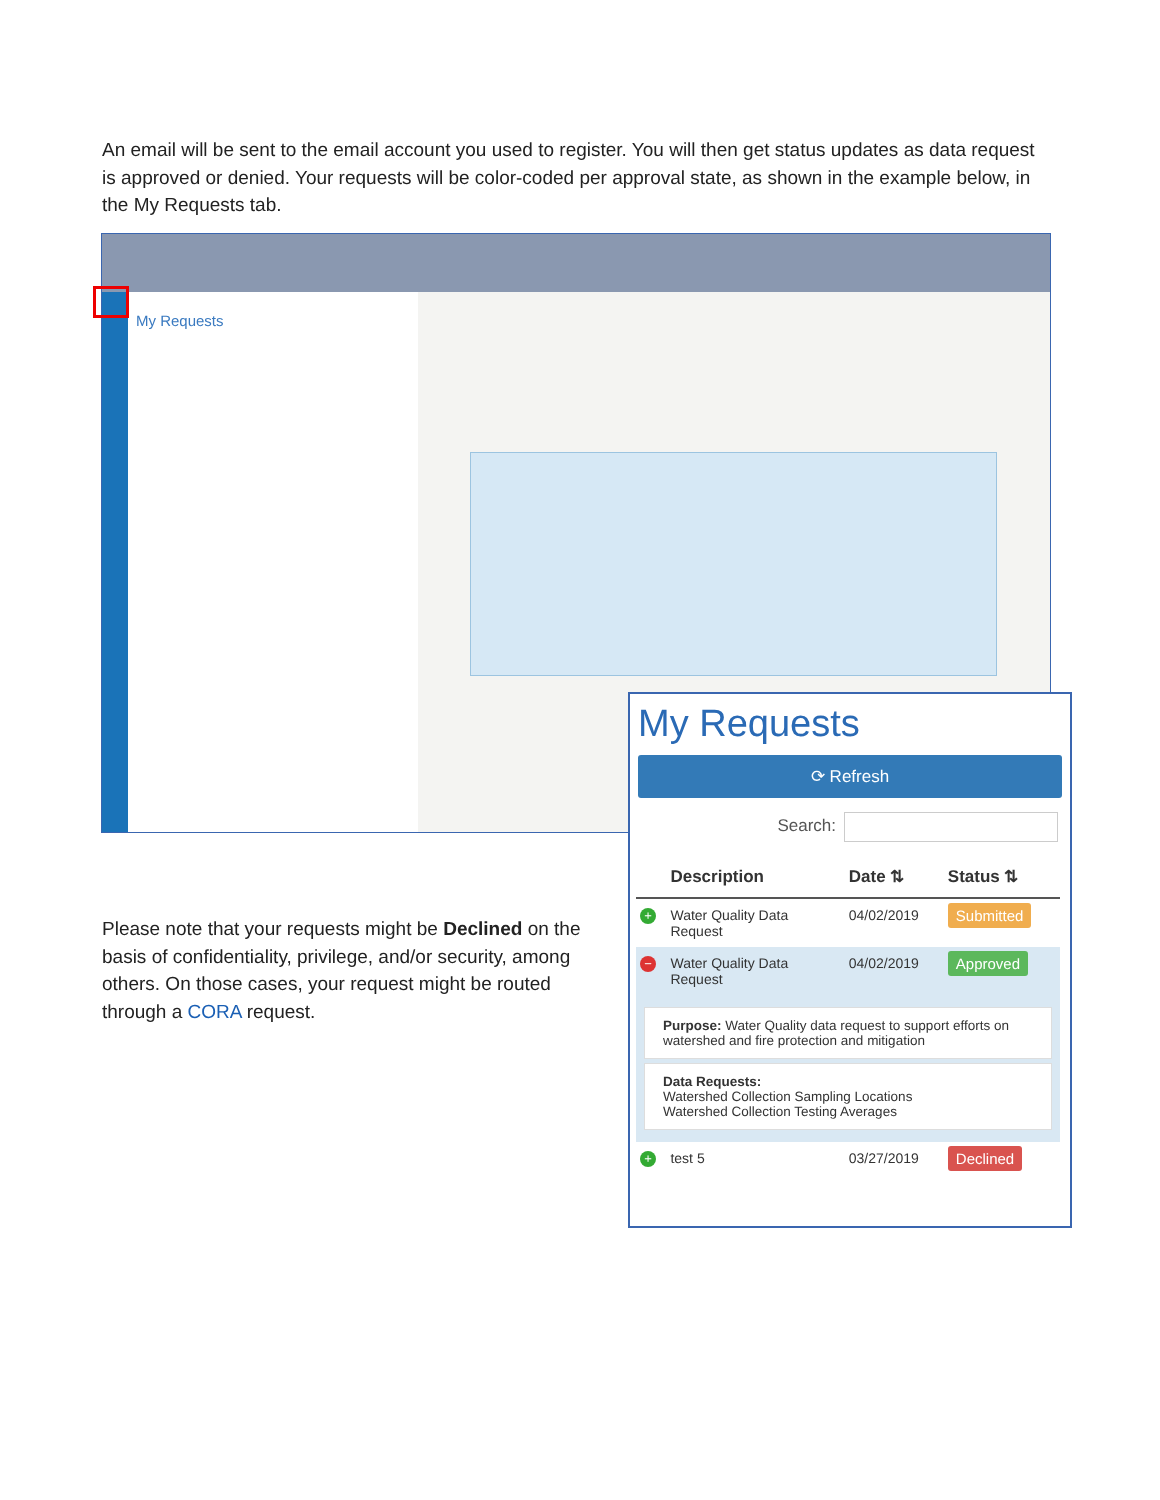An email will be sent to the email account you used to register. You will then get status updates as data request is approved or denied. Your requests will be color-coded per approval state, as shown in the example below, in the My Requests tab.
My Requests
My Requests
⟳ Refresh
Search:
| | Description | Date ⇅ | Status ⇅ |
| --- | --- | --- | --- |
| + | Water Quality Data Request | 04/02/2019 | Submitted |
| − | Water Quality Data Request | 04/02/2019 | Approved |
| Purpose: Water Quality data request to support efforts on watershed and fire protection and mitigation Data Requests: Watershed Collection Sampling Locations Watershed Collection Testing Averages | | | |
| + | test 5 | 03/27/2019 | Declined |
Please note that your requests might be Declined on the basis of confidentiality, privilege, and/or security, among others. On those cases, your request might be routed through a CORA request.